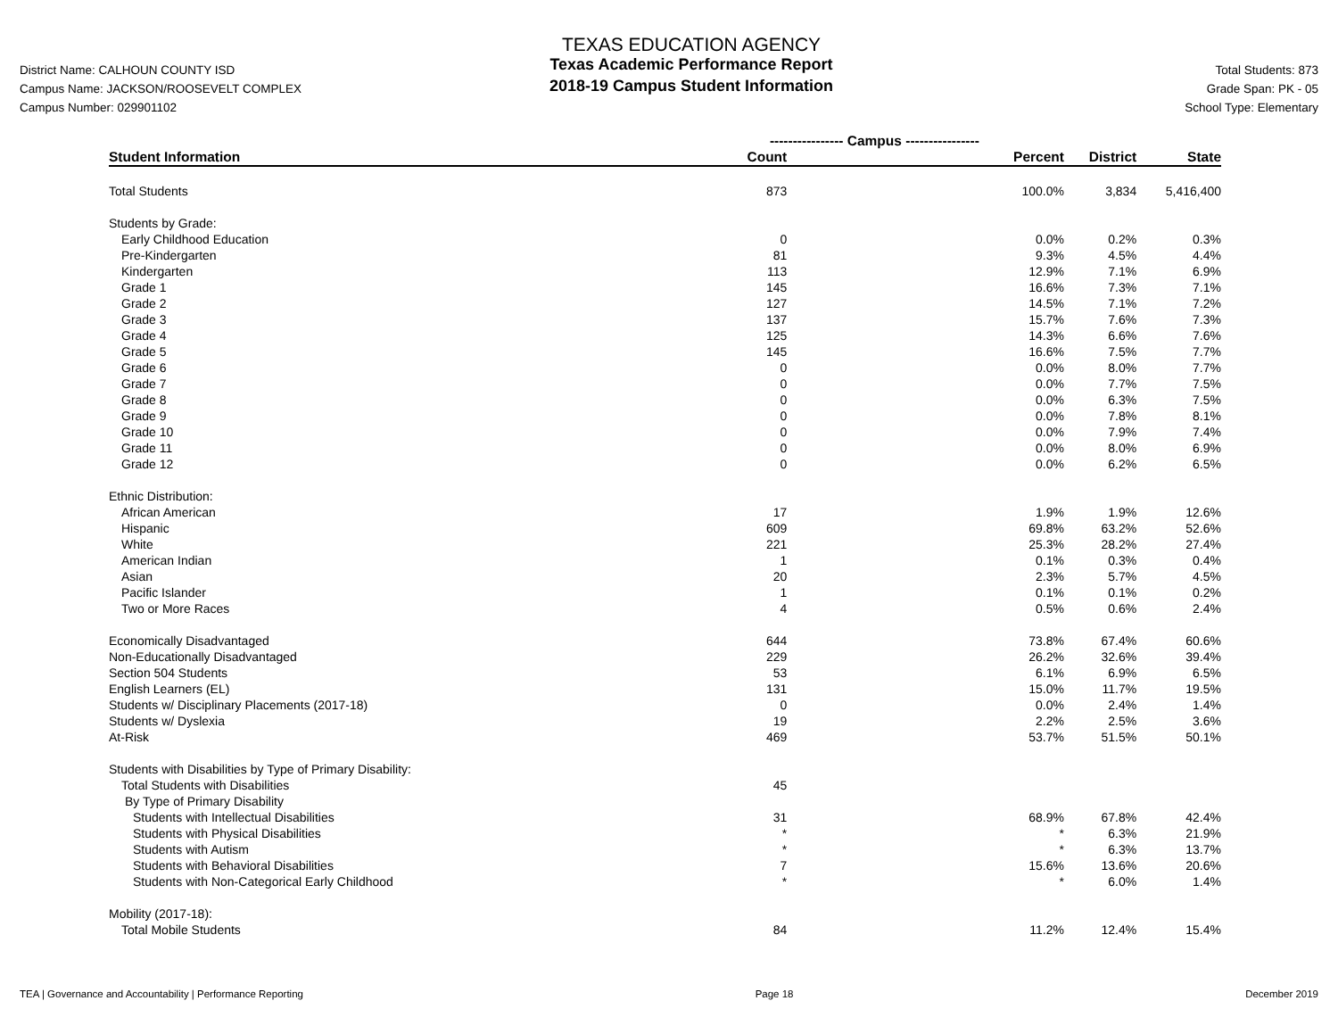District Name: CALHOUN COUNTY ISD
Campus Name: JACKSON/ROOSEVELT COMPLEX
Campus Number: 029901102
TEXAS EDUCATION AGENCY
Texas Academic Performance Report
2018-19 Campus Student Information
Total Students: 873
Grade Span: PK - 05
School Type: Elementary
| | ---------------- Campus ---------------- | | | |
| --- | --- | --- | --- | --- |
| Student Information | Count | Percent | District | State |
| Total Students | 873 | 100.0% | 3,834 | 5,416,400 |
| Students by Grade: | | | | |
| Early Childhood Education | 0 | 0.0% | 0.2% | 0.3% |
| Pre-Kindergarten | 81 | 9.3% | 4.5% | 4.4% |
| Kindergarten | 113 | 12.9% | 7.1% | 6.9% |
| Grade 1 | 145 | 16.6% | 7.3% | 7.1% |
| Grade 2 | 127 | 14.5% | 7.1% | 7.2% |
| Grade 3 | 137 | 15.7% | 7.6% | 7.3% |
| Grade 4 | 125 | 14.3% | 6.6% | 7.6% |
| Grade 5 | 145 | 16.6% | 7.5% | 7.7% |
| Grade 6 | 0 | 0.0% | 8.0% | 7.7% |
| Grade 7 | 0 | 0.0% | 7.7% | 7.5% |
| Grade 8 | 0 | 0.0% | 6.3% | 7.5% |
| Grade 9 | 0 | 0.0% | 7.8% | 8.1% |
| Grade 10 | 0 | 0.0% | 7.9% | 7.4% |
| Grade 11 | 0 | 0.0% | 8.0% | 6.9% |
| Grade 12 | 0 | 0.0% | 6.2% | 6.5% |
| Ethnic Distribution: | | | | |
| African American | 17 | 1.9% | 1.9% | 12.6% |
| Hispanic | 609 | 69.8% | 63.2% | 52.6% |
| White | 221 | 25.3% | 28.2% | 27.4% |
| American Indian | 1 | 0.1% | 0.3% | 0.4% |
| Asian | 20 | 2.3% | 5.7% | 4.5% |
| Pacific Islander | 1 | 0.1% | 0.1% | 0.2% |
| Two or More Races | 4 | 0.5% | 0.6% | 2.4% |
| Economically Disadvantaged | 644 | 73.8% | 67.4% | 60.6% |
| Non-Educationally Disadvantaged | 229 | 26.2% | 32.6% | 39.4% |
| Section 504 Students | 53 | 6.1% | 6.9% | 6.5% |
| English Learners (EL) | 131 | 15.0% | 11.7% | 19.5% |
| Students w/ Disciplinary Placements (2017-18) | 0 | 0.0% | 2.4% | 1.4% |
| Students w/ Dyslexia | 19 | 2.2% | 2.5% | 3.6% |
| At-Risk | 469 | 53.7% | 51.5% | 50.1% |
| Students with Disabilities by Type of Primary Disability: | | | | |
| Total Students with Disabilities | 45 | | | |
| By Type of Primary Disability | | | | |
| Students with Intellectual Disabilities | 31 | 68.9% | 67.8% | 42.4% |
| Students with Physical Disabilities | * | * | 6.3% | 21.9% |
| Students with Autism | * | * | 6.3% | 13.7% |
| Students with Behavioral Disabilities | 7 | 15.6% | 13.6% | 20.6% |
| Students with Non-Categorical Early Childhood | * | * | 6.0% | 1.4% |
| Mobility (2017-18): | | | | |
| Total Mobile Students | 84 | 11.2% | 12.4% | 15.4% |
TEA | Governance and Accountability | Performance Reporting Page 18 December 2019